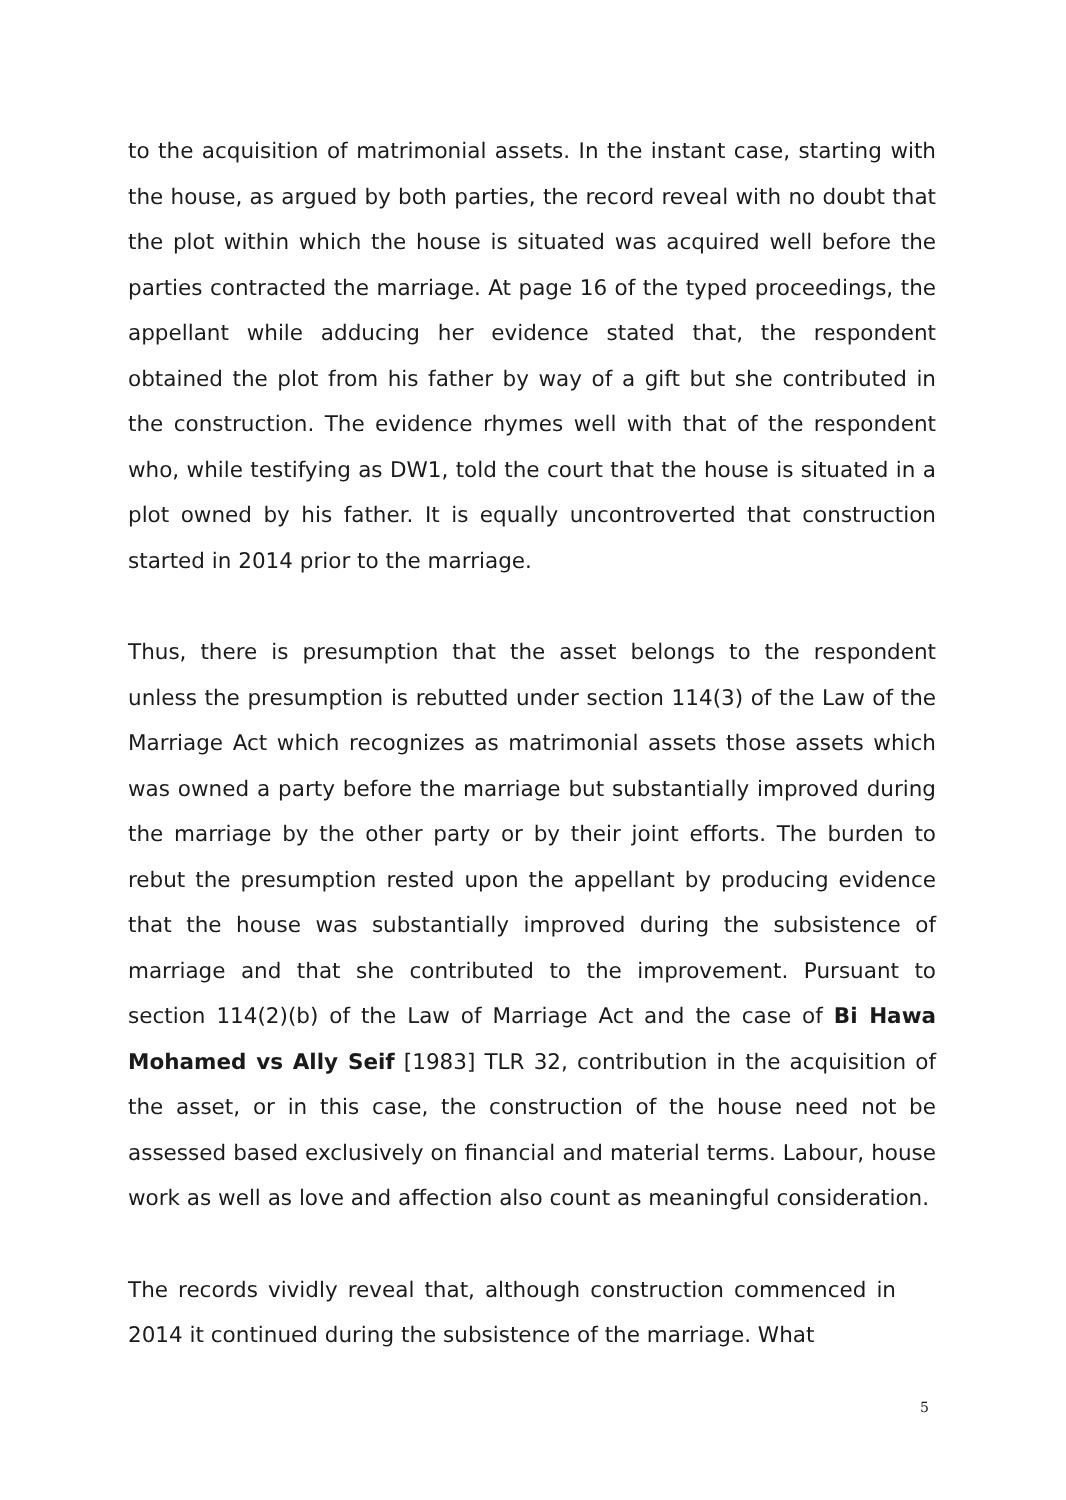to the acquisition of matrimonial assets. In the instant case, starting with the house, as argued by both parties, the record reveal with no doubt that the plot within which the house is situated was acquired well before the parties contracted the marriage. At page 16 of the typed proceedings, the appellant while adducing her evidence stated that, the respondent obtained the plot from his father by way of a gift but she contributed in the construction. The evidence rhymes well with that of the respondent who, while testifying as DW1, told the court that the house is situated in a plot owned by his father. It is equally uncontroverted that construction started in 2014 prior to the marriage.
Thus, there is presumption that the asset belongs to the respondent unless the presumption is rebutted under section 114(3) of the Law of the Marriage Act which recognizes as matrimonial assets those assets which was owned a party before the marriage but substantially improved during the marriage by the other party or by their joint efforts. The burden to rebut the presumption rested upon the appellant by producing evidence that the house was substantially improved during the subsistence of marriage and that she contributed to the improvement. Pursuant to section 114(2)(b) of the Law of Marriage Act and the case of Bi Hawa Mohamed vs Ally Seif [1983] TLR 32, contribution in the acquisition of the asset, or in this case, the construction of the house need not be assessed based exclusively on financial and material terms. Labour, house work as well as love and affection also count as meaningful consideration.
The records vividly reveal that, although construction commenced in 2014 it continued during the subsistence of the marriage. What
5